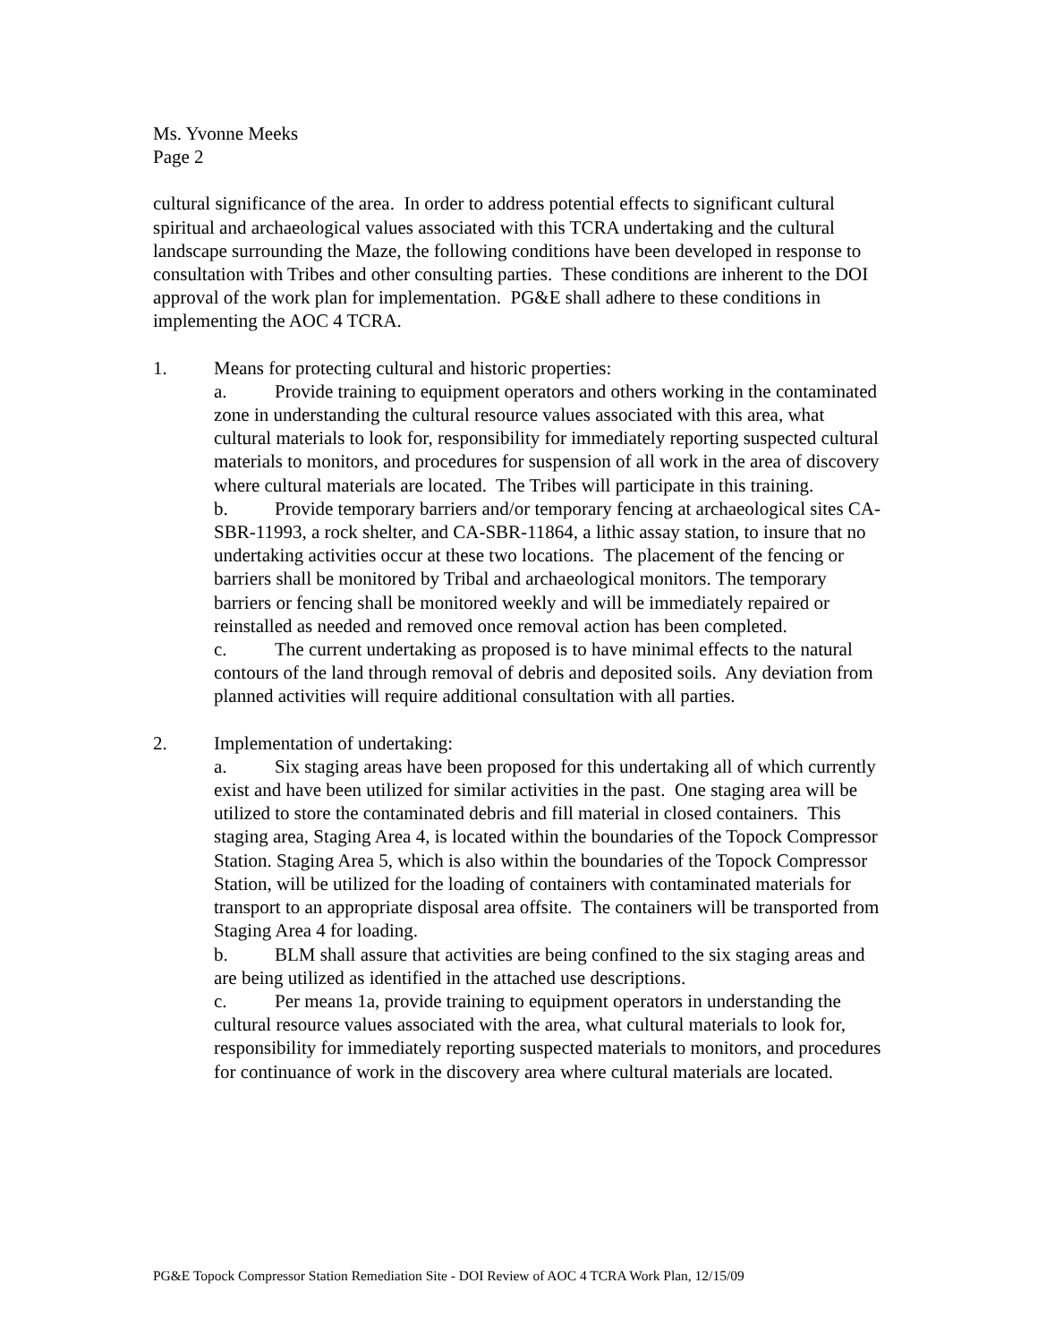Ms. Yvonne Meeks
Page 2
cultural significance of the area. In order to address potential effects to significant cultural spiritual and archaeological values associated with this TCRA undertaking and the cultural landscape surrounding the Maze, the following conditions have been developed in response to consultation with Tribes and other consulting parties. These conditions are inherent to the DOI approval of the work plan for implementation. PG&E shall adhere to these conditions in implementing the AOC 4 TCRA.
1. Means for protecting cultural and historic properties:
a. Provide training to equipment operators and others working in the contaminated zone in understanding the cultural resource values associated with this area, what cultural materials to look for, responsibility for immediately reporting suspected cultural materials to monitors, and procedures for suspension of all work in the area of discovery where cultural materials are located. The Tribes will participate in this training.
b. Provide temporary barriers and/or temporary fencing at archaeological sites CA-SBR-11993, a rock shelter, and CA-SBR-11864, a lithic assay station, to insure that no undertaking activities occur at these two locations. The placement of the fencing or barriers shall be monitored by Tribal and archaeological monitors. The temporary barriers or fencing shall be monitored weekly and will be immediately repaired or reinstalled as needed and removed once removal action has been completed.
c. The current undertaking as proposed is to have minimal effects to the natural contours of the land through removal of debris and deposited soils. Any deviation from planned activities will require additional consultation with all parties.
2. Implementation of undertaking:
a. Six staging areas have been proposed for this undertaking all of which currently exist and have been utilized for similar activities in the past. One staging area will be utilized to store the contaminated debris and fill material in closed containers. This staging area, Staging Area 4, is located within the boundaries of the Topock Compressor Station. Staging Area 5, which is also within the boundaries of the Topock Compressor Station, will be utilized for the loading of containers with contaminated materials for transport to an appropriate disposal area offsite. The containers will be transported from Staging Area 4 for loading.
b. BLM shall assure that activities are being confined to the six staging areas and are being utilized as identified in the attached use descriptions.
c. Per means 1a, provide training to equipment operators in understanding the cultural resource values associated with the area, what cultural materials to look for, responsibility for immediately reporting suspected materials to monitors, and procedures for continuance of work in the discovery area where cultural materials are located.
PG&E Topock Compressor Station Remediation Site - DOI Review of AOC 4 TCRA Work Plan, 12/15/09